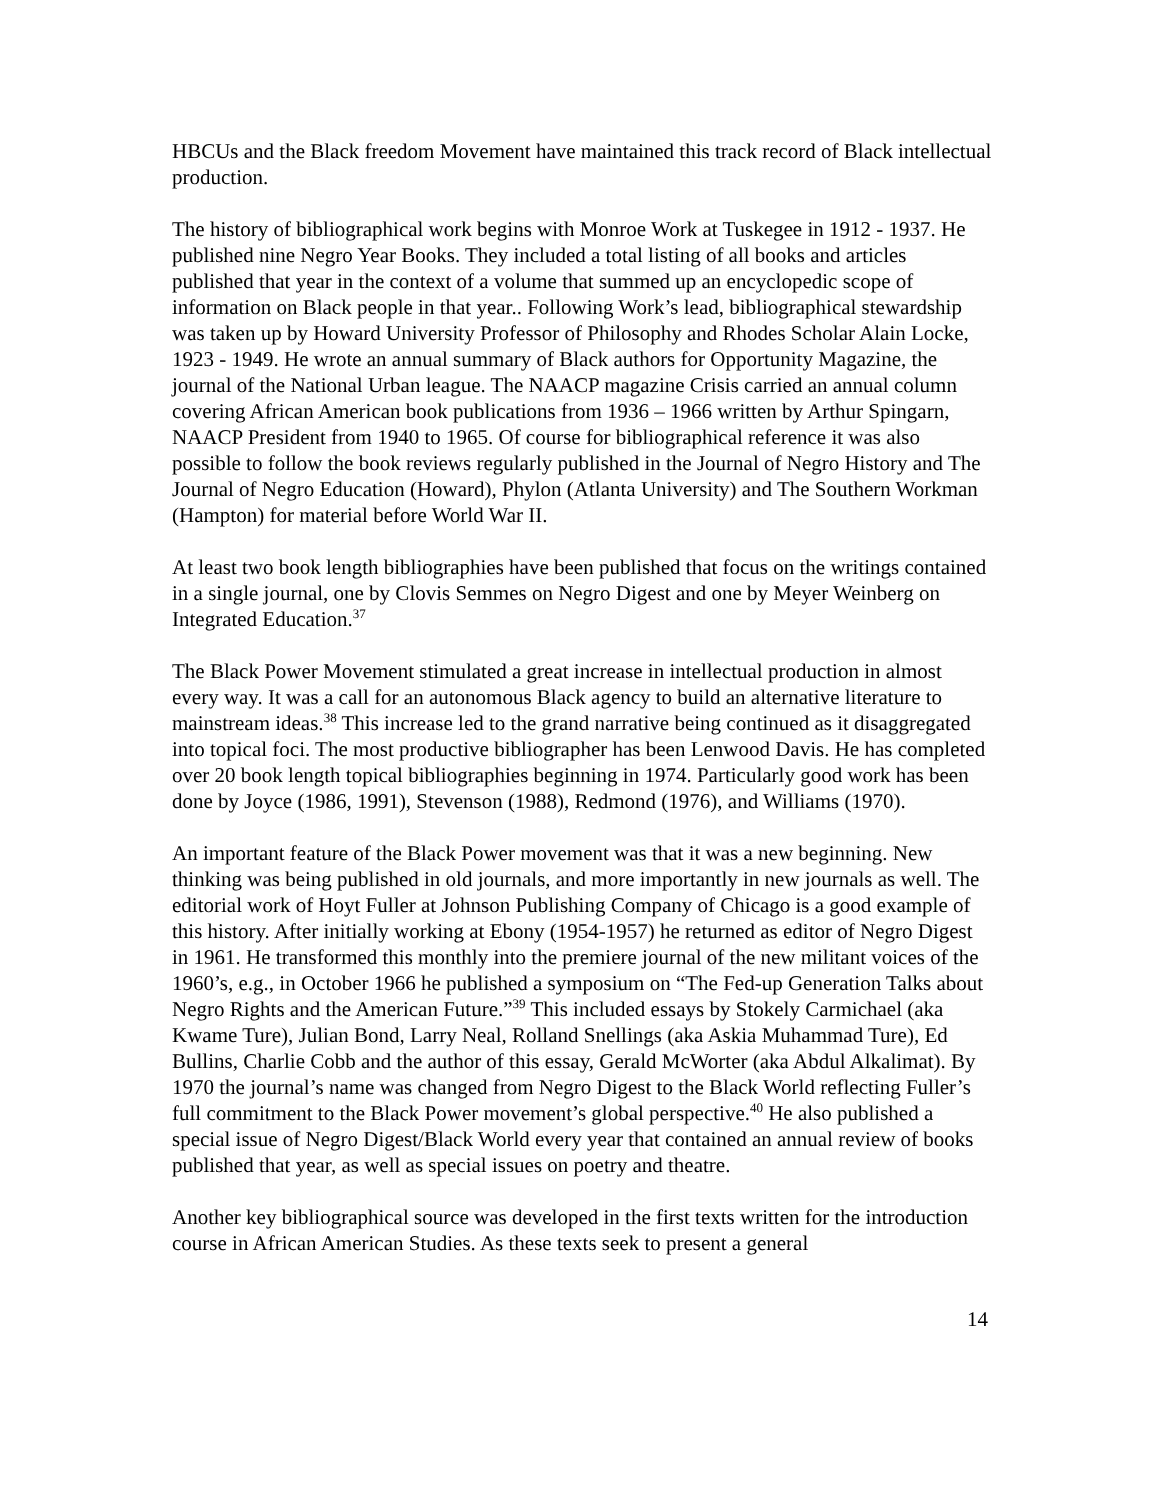HBCUs and the Black freedom Movement have maintained this track record of Black intellectual production.
The history of bibliographical work begins with Monroe Work at Tuskegee in 1912 - 1937. He published nine Negro Year Books. They included a total listing of all books and articles published that year in the context of a volume that summed up an encyclopedic scope of information on Black people in that year.. Following Work’s lead, bibliographical stewardship was taken up by Howard University Professor of Philosophy and Rhodes Scholar Alain Locke, 1923 - 1949. He wrote an annual summary of Black authors for Opportunity Magazine, the journal of the National Urban league. The NAACP magazine Crisis carried an annual column covering African American book publications from 1936 – 1966 written by Arthur Spingarn, NAACP President from 1940 to 1965. Of course for bibliographical reference it was also possible to follow the book reviews regularly published in the Journal of Negro History and The Journal of Negro Education (Howard), Phylon (Atlanta University) and The Southern Workman (Hampton) for material before World War II.
At least two book length bibliographies have been published that focus on the writings contained in a single journal, one by Clovis Semmes on Negro Digest and one by Meyer Weinberg on Integrated Education.<sup>37</sup>
The Black Power Movement stimulated a great increase in intellectual production in almost every way. It was a call for an autonomous Black agency to build an alternative literature to mainstream ideas.<sup>38</sup> This increase led to the grand narrative being continued as it disaggregated into topical foci. The most productive bibliographer has been Lenwood Davis. He has completed over 20 book length topical bibliographies beginning in 1974. Particularly good work has been done by Joyce (1986, 1991), Stevenson (1988), Redmond (1976), and Williams (1970).
An important feature of the Black Power movement was that it was a new beginning. New thinking was being published in old journals, and more importantly in new journals as well. The editorial work of Hoyt Fuller at Johnson Publishing Company of Chicago is a good example of this history. After initially working at Ebony (1954-1957) he returned as editor of Negro Digest in 1961. He transformed this monthly into the premiere journal of the new militant voices of the 1960’s, e.g., in October 1966 he published a symposium on “The Fed-up Generation Talks about Negro Rights and the American Future.”<sup>39</sup> This included essays by Stokely Carmichael (aka Kwame Ture), Julian Bond, Larry Neal, Rolland Snellings (aka Askia Muhammad Ture), Ed Bullins, Charlie Cobb and the author of this essay, Gerald McWorter (aka Abdul Alkalimat). By 1970 the journal’s name was changed from Negro Digest to the Black World reflecting Fuller’s full commitment to the Black Power movement’s global perspective.<sup>40</sup> He also published a special issue of Negro Digest/Black World every year that contained an annual review of books published that year, as well as special issues on poetry and theatre.
Another key bibliographical source was developed in the first texts written for the introduction course in African American Studies. As these texts seek to present a general
14